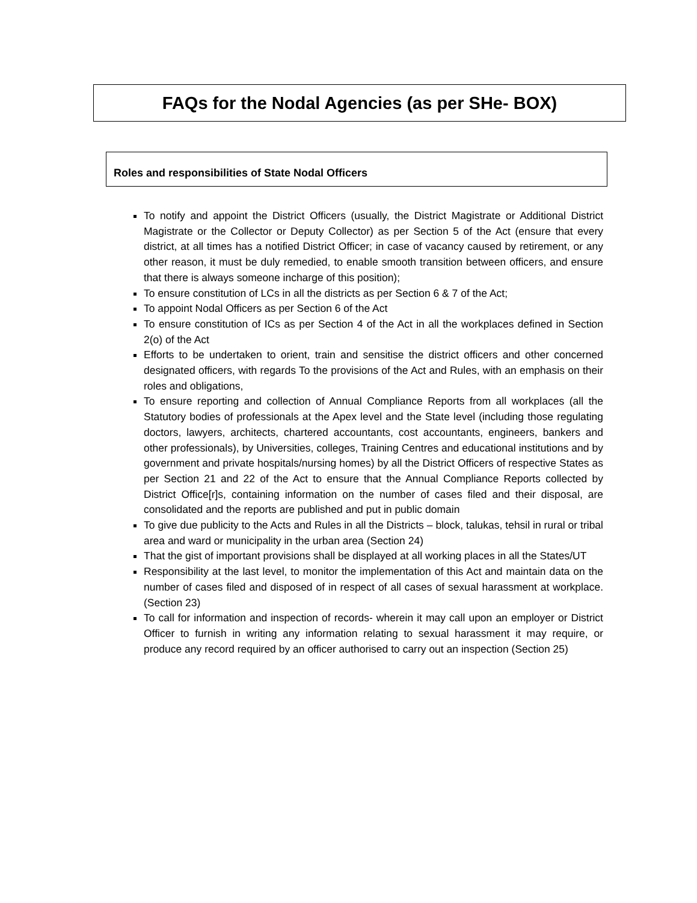FAQs for the Nodal Agencies (as per SHe- BOX)
Roles and responsibilities of State Nodal Officers
To notify and appoint the District Officers (usually, the District Magistrate or Additional District Magistrate or the Collector or Deputy Collector) as per Section 5 of the Act (ensure that every district, at all times has a notified District Officer; in case of vacancy caused by retirement, or any other reason, it must be duly remedied, to enable smooth transition between officers, and ensure that there is always someone incharge of this position);
To ensure constitution of LCs in all the districts as per Section 6 & 7 of the Act;
To appoint Nodal Officers as per Section 6 of the Act
To ensure constitution of ICs as per Section 4 of the Act in all the workplaces defined in Section 2(o) of the Act
Efforts to be undertaken to orient, train and sensitise the district officers and other concerned designated officers, with regards To the provisions of the Act and Rules, with an emphasis on their roles and obligations,
To ensure reporting and collection of Annual Compliance Reports from all workplaces (all the Statutory bodies of professionals at the Apex level and the State level (including those regulating doctors, lawyers, architects, chartered accountants, cost accountants, engineers, bankers and other professionals), by Universities, colleges, Training Centres and educational institutions and by government and private hospitals/nursing homes) by all the District Officers of respective States as per Section 21 and 22 of the Act to ensure that the Annual Compliance Reports collected by District Office[r]s, containing information on the number of cases filed and their disposal, are consolidated and the reports are published and put in public domain
To give due publicity to the Acts and Rules in all the Districts – block, talukas, tehsil in rural or tribal area and ward or municipality in the urban area (Section 24)
That the gist of important provisions shall be displayed at all working places in all the States/UT
Responsibility at the last level, to monitor the implementation of this Act and maintain data on the number of cases filed and disposed of in respect of all cases of sexual harassment at workplace. (Section 23)
To call for information and inspection of records- wherein it may call upon an employer or District Officer to furnish in writing any information relating to sexual harassment it may require, or produce any record required by an officer authorised to carry out an inspection (Section 25)